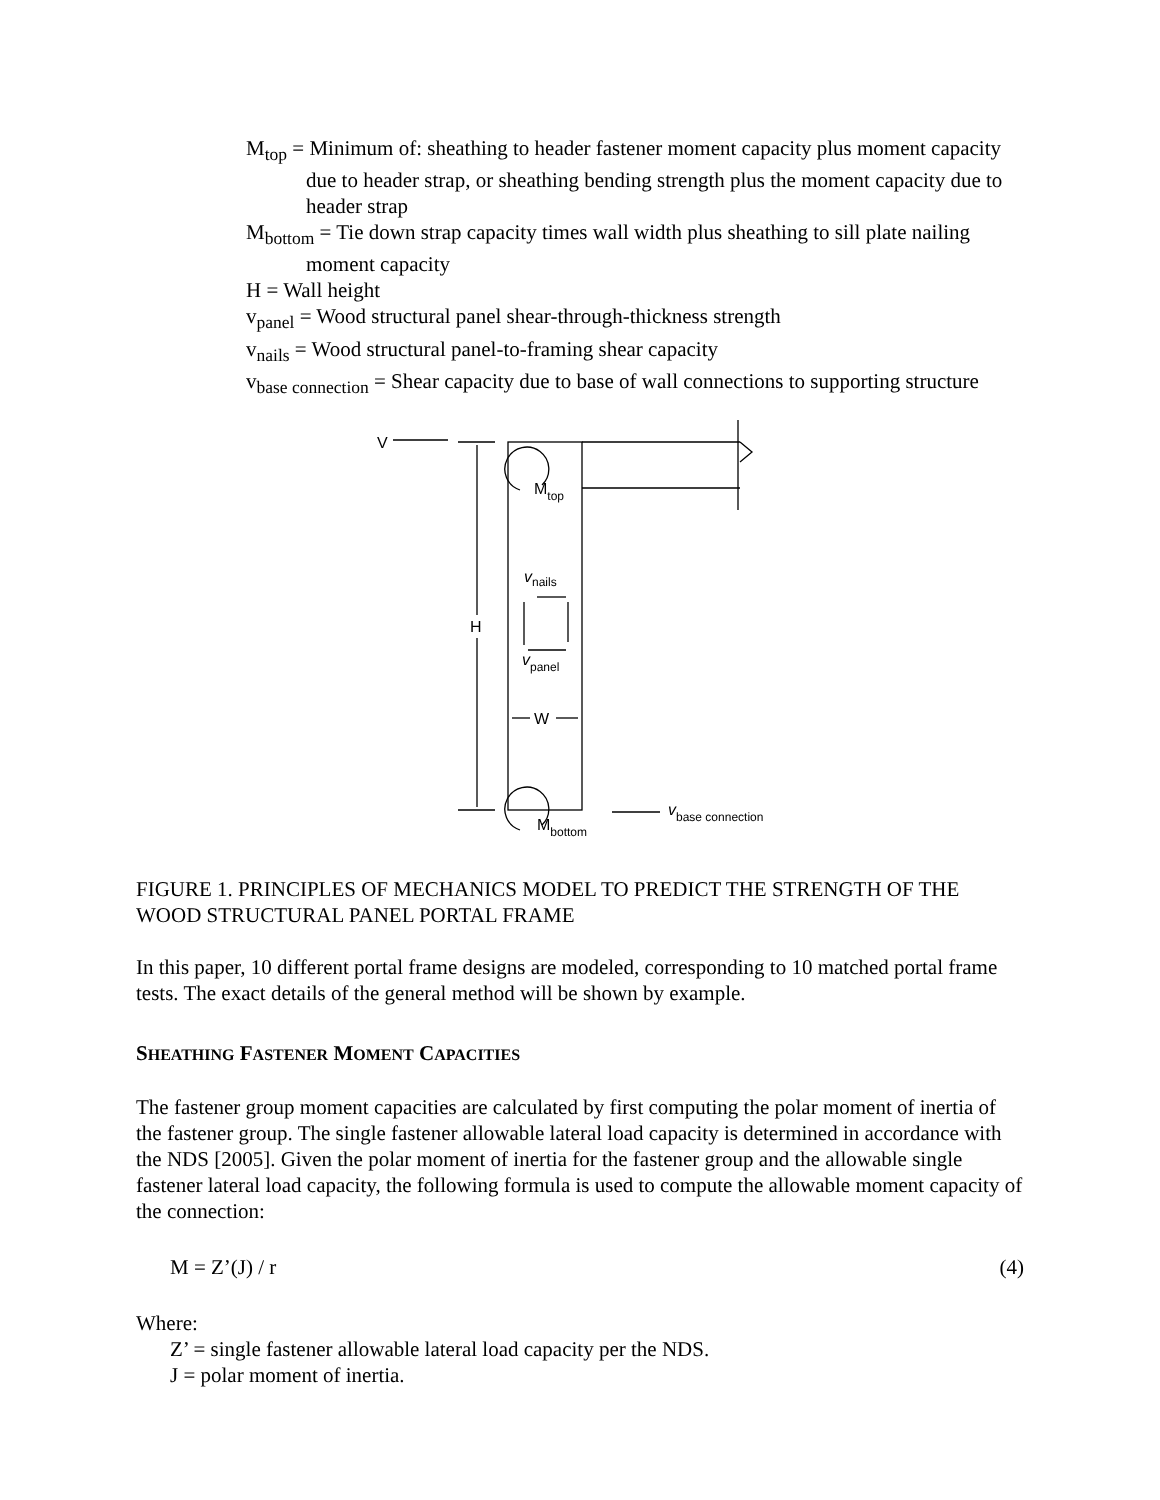M<sub>top</sub> = Minimum of: sheathing to header fastener moment capacity plus moment capacity due to header strap, or sheathing bending strength plus the moment capacity due to header strap
M<sub>bottom</sub> = Tie down strap capacity times wall width plus sheathing to sill plate nailing moment capacity
H = Wall height
v<sub>panel</sub> = Wood structural panel shear-through-thickness strength
v<sub>nails</sub> = Wood structural panel-to-framing shear capacity
v<sub>base connection</sub> = Shear capacity due to base of wall connections to supporting structure
V
H
W
Mtop
vnails
vpanel
Mbottom
vbase connection
FIGURE 1. PRINCIPLES OF MECHANICS MODEL TO PREDICT THE STRENGTH OF THE WOOD STRUCTURAL PANEL PORTAL FRAME
In this paper, 10 different portal frame designs are modeled, corresponding to 10 matched portal frame tests. The exact details of the general method will be shown by example.
SHEATHING FASTENER MOMENT CAPACITIES
The fastener group moment capacities are calculated by first computing the polar moment of inertia of the fastener group. The single fastener allowable lateral load capacity is determined in accordance with the NDS [2005]. Given the polar moment of inertia for the fastener group and the allowable single fastener lateral load capacity, the following formula is used to compute the allowable moment capacity of the connection:
M = Z’(J) / r (4)
Where:
Z’ = single fastener allowable lateral load capacity per the NDS.
J = polar moment of inertia.